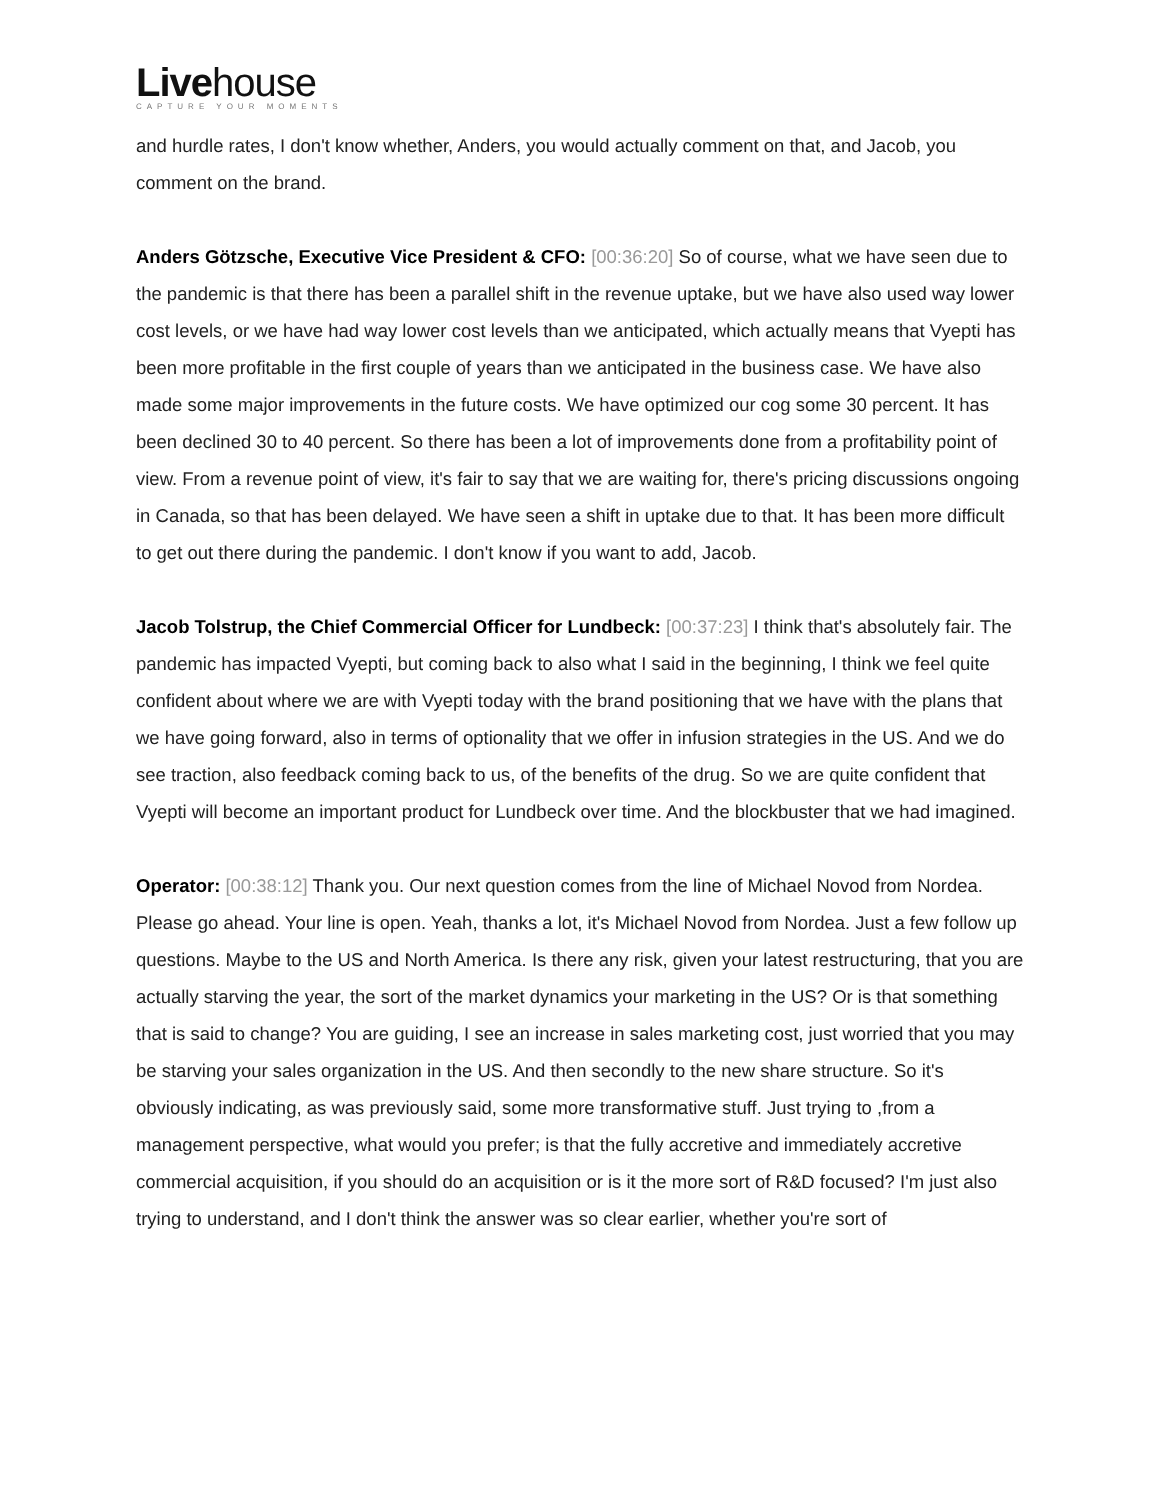Livehouse
CAPTURE YOUR MOMENTS
and hurdle rates, I don't know whether, Anders, you would actually comment on that, and Jacob, you comment on the brand.
Anders Götzsche, Executive Vice President & CFO: [00:36:20] So of course, what we have seen due to the pandemic is that there has been a parallel shift in the revenue uptake, but we have also used way lower cost levels, or we have had way lower cost levels than we anticipated, which actually means that Vyepti has been more profitable in the first couple of years than we anticipated in the business case. We have also made some major improvements in the future costs. We have optimized our cog some 30 percent. It has been declined 30 to 40 percent. So there has been a lot of improvements done from a profitability point of view. From a revenue point of view, it's fair to say that we are waiting for, there's pricing discussions ongoing in Canada, so that has been delayed. We have seen a shift in uptake due to that. It has been more difficult to get out there during the pandemic. I don't know if you want to add, Jacob.
Jacob Tolstrup, the Chief Commercial Officer for Lundbeck: [00:37:23] I think that's absolutely fair. The pandemic has impacted Vyepti, but coming back to also what I said in the beginning, I think we feel quite confident about where we are with Vyepti today with the brand positioning that we have with the plans that we have going forward, also in terms of optionality that we offer in infusion strategies in the US. And we do see traction, also feedback coming back to us, of the benefits of the drug. So we are quite confident that Vyepti will become an important product for Lundbeck over time. And the blockbuster that we had imagined.
Operator: [00:38:12] Thank you. Our next question comes from the line of Michael Novod from Nordea. Please go ahead. Your line is open. Yeah, thanks a lot, it's Michael Novod from Nordea. Just a few follow up questions. Maybe to the US and North America. Is there any risk, given your latest restructuring, that you are actually starving the year, the sort of the market dynamics your marketing in the US? Or is that something that is said to change? You are guiding, I see an increase in sales marketing cost, just worried that you may be starving your sales organization in the US. And then secondly to the new share structure. So it's obviously indicating, as was previously said, some more transformative stuff. Just trying to ,from a management perspective, what would you prefer; is that the fully accretive and immediately accretive commercial acquisition, if you should do an acquisition or is it the more sort of R&D focused? I'm just also trying to understand, and I don't think the answer was so clear earlier, whether you're sort of